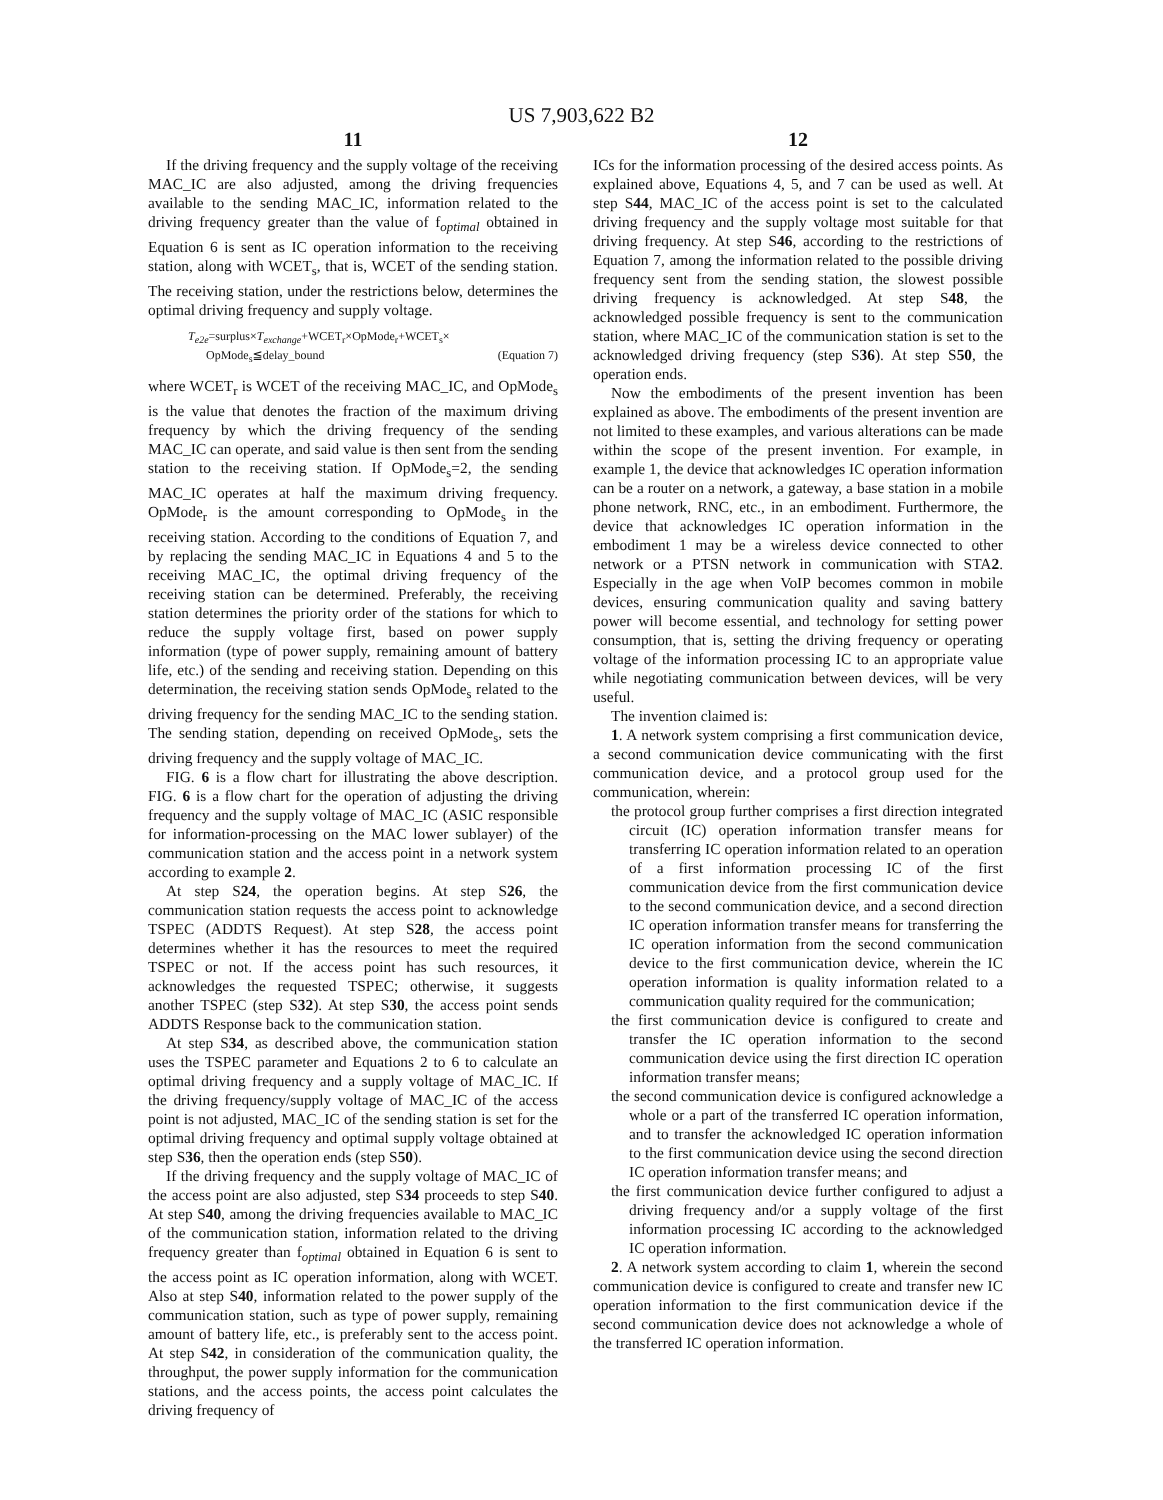US 7,903,622 B2
11
If the driving frequency and the supply voltage of the receiving MAC_IC are also adjusted, among the driving frequencies available to the sending MAC_IC, information related to the driving frequency greater than the value of f<sub>optimal</sub> obtained in Equation 6 is sent as IC operation information to the receiving station, along with WCET<sub>s</sub>, that is, WCET of the sending station. The receiving station, under the restrictions below, determines the optimal driving frequency and supply voltage.
T<sub>e2e</sub>=surplus×T<sub>exchange</sub>+WCET<sub>r</sub>×OpMode<sub>r</sub>+WCET<sub>s</sub>×
OpMode<sub>s</sub>≦delay_bound (Equation 7)
where WCET<sub>r</sub> is WCET of the receiving MAC_IC, and OpMode<sub>s</sub> is the value that denotes the fraction of the maximum driving frequency by which the driving frequency of the sending MAC_IC can operate, and said value is then sent from the sending station to the receiving station. If OpMode<sub>s</sub>=2, the sending MAC_IC operates at half the maximum driving frequency. OpMode<sub>r</sub> is the amount corresponding to OpMode<sub>s</sub> in the receiving station. According to the conditions of Equation 7, and by replacing the sending MAC_IC in Equations 4 and 5 to the receiving MAC_IC, the optimal driving frequency of the receiving station can be determined. Preferably, the receiving station determines the priority order of the stations for which to reduce the supply voltage first, based on power supply information (type of power supply, remaining amount of battery life, etc.) of the sending and receiving station. Depending on this determination, the receiving station sends OpMode<sub>s</sub> related to the driving frequency for the sending MAC_IC to the sending station. The sending station, depending on received OpMode<sub>s</sub>, sets the driving frequency and the supply voltage of MAC_IC.
FIG. 6 is a flow chart for illustrating the above description. FIG. 6 is a flow chart for the operation of adjusting the driving frequency and the supply voltage of MAC_IC (ASIC responsible for information-processing on the MAC lower sublayer) of the communication station and the access point in a network system according to example 2.
At step S24, the operation begins. At step S26, the communication station requests the access point to acknowledge TSPEC (ADDTS Request). At step S28, the access point determines whether it has the resources to meet the required TSPEC or not. If the access point has such resources, it acknowledges the requested TSPEC; otherwise, it suggests another TSPEC (step S32). At step S30, the access point sends ADDTS Response back to the communication station.
At step S34, as described above, the communication station uses the TSPEC parameter and Equations 2 to 6 to calculate an optimal driving frequency and a supply voltage of MAC_IC. If the driving frequency/supply voltage of MAC_IC of the access point is not adjusted, MAC_IC of the sending station is set for the optimal driving frequency and optimal supply voltage obtained at step S36, then the operation ends (step S50).
If the driving frequency and the supply voltage of MAC_IC of the access point are also adjusted, step S34 proceeds to step S40. At step S40, among the driving frequencies available to MAC_IC of the communication station, information related to the driving frequency greater than f<sub>optimal</sub> obtained in Equation 6 is sent to the access point as IC operation information, along with WCET. Also at step S40, information related to the power supply of the communication station, such as type of power supply, remaining amount of battery life, etc., is preferably sent to the access point. At step S42, in consideration of the communication quality, the throughput, the power supply information for the communication stations, and the access points, the access point calculates the driving frequency of
12
ICs for the information processing of the desired access points. As explained above, Equations 4, 5, and 7 can be used as well. At step S44, MAC_IC of the access point is set to the calculated driving frequency and the supply voltage most suitable for that driving frequency. At step S46, according to the restrictions of Equation 7, among the information related to the possible driving frequency sent from the sending station, the slowest possible driving frequency is acknowledged. At step S48, the acknowledged possible frequency is sent to the communication station, where MAC_IC of the communication station is set to the acknowledged driving frequency (step S36). At step S50, the operation ends.
Now the embodiments of the present invention has been explained as above. The embodiments of the present invention are not limited to these examples, and various alterations can be made within the scope of the present invention. For example, in example 1, the device that acknowledges IC operation information can be a router on a network, a gateway, a base station in a mobile phone network, RNC, etc., in an embodiment. Furthermore, the device that acknowledges IC operation information in the embodiment 1 may be a wireless device connected to other network or a PTSN network in communication with STA2. Especially in the age when VoIP becomes common in mobile devices, ensuring communication quality and saving battery power will become essential, and technology for setting power consumption, that is, setting the driving frequency or operating voltage of the information processing IC to an appropriate value while negotiating communication between devices, will be very useful.
The invention claimed is:
1. A network system comprising a first communication device, a second communication device communicating with the first communication device, and a protocol group used for the communication, wherein:
the protocol group further comprises a first direction integrated circuit (IC) operation information transfer means for transferring IC operation information related to an operation of a first information processing IC of the first communication device from the first communication device to the second communication device, and a second direction IC operation information transfer means for transferring the IC operation information from the second communication device to the first communication device, wherein the IC operation information is quality information related to a communication quality required for the communication;
the first communication device is configured to create and transfer the IC operation information to the second communication device using the first direction IC operation information transfer means;
the second communication device is configured acknowledge a whole or a part of the transferred IC operation information, and to transfer the acknowledged IC operation information to the first communication device using the second direction IC operation information transfer means; and
the first communication device further configured to adjust a driving frequency and/or a supply voltage of the first information processing IC according to the acknowledged IC operation information.
2. A network system according to claim 1, wherein the second communication device is configured to create and transfer new IC operation information to the first communication device if the second communication device does not acknowledge a whole of the transferred IC operation information.